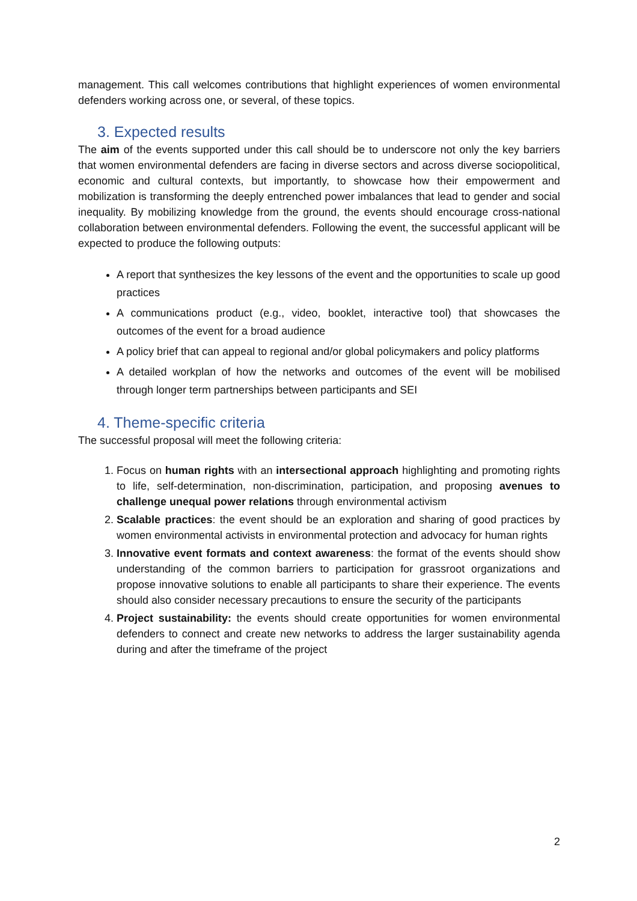management. This call welcomes contributions that highlight experiences of women environmental defenders working across one, or several, of these topics.
3. Expected results
The aim of the events supported under this call should be to underscore not only the key barriers that women environmental defenders are facing in diverse sectors and across diverse sociopolitical, economic and cultural contexts, but importantly, to showcase how their empowerment and mobilization is transforming the deeply entrenched power imbalances that lead to gender and social inequality. By mobilizing knowledge from the ground, the events should encourage cross-national collaboration between environmental defenders. Following the event, the successful applicant will be expected to produce the following outputs:
A report that synthesizes the key lessons of the event and the opportunities to scale up good practices
A communications product (e.g., video, booklet, interactive tool) that showcases the outcomes of the event for a broad audience
A policy brief that can appeal to regional and/or global policymakers and policy platforms
A detailed workplan of how the networks and outcomes of the event will be mobilised through longer term partnerships between participants and SEI
4. Theme-specific criteria
The successful proposal will meet the following criteria:
1. Focus on human rights with an intersectional approach highlighting and promoting rights to life, self-determination, non-discrimination, participation, and proposing avenues to challenge unequal power relations through environmental activism
2. Scalable practices: the event should be an exploration and sharing of good practices by women environmental activists in environmental protection and advocacy for human rights
3. Innovative event formats and context awareness: the format of the events should show understanding of the common barriers to participation for grassroot organizations and propose innovative solutions to enable all participants to share their experience. The events should also consider necessary precautions to ensure the security of the participants
4. Project sustainability: the events should create opportunities for women environmental defenders to connect and create new networks to address the larger sustainability agenda during and after the timeframe of the project
2